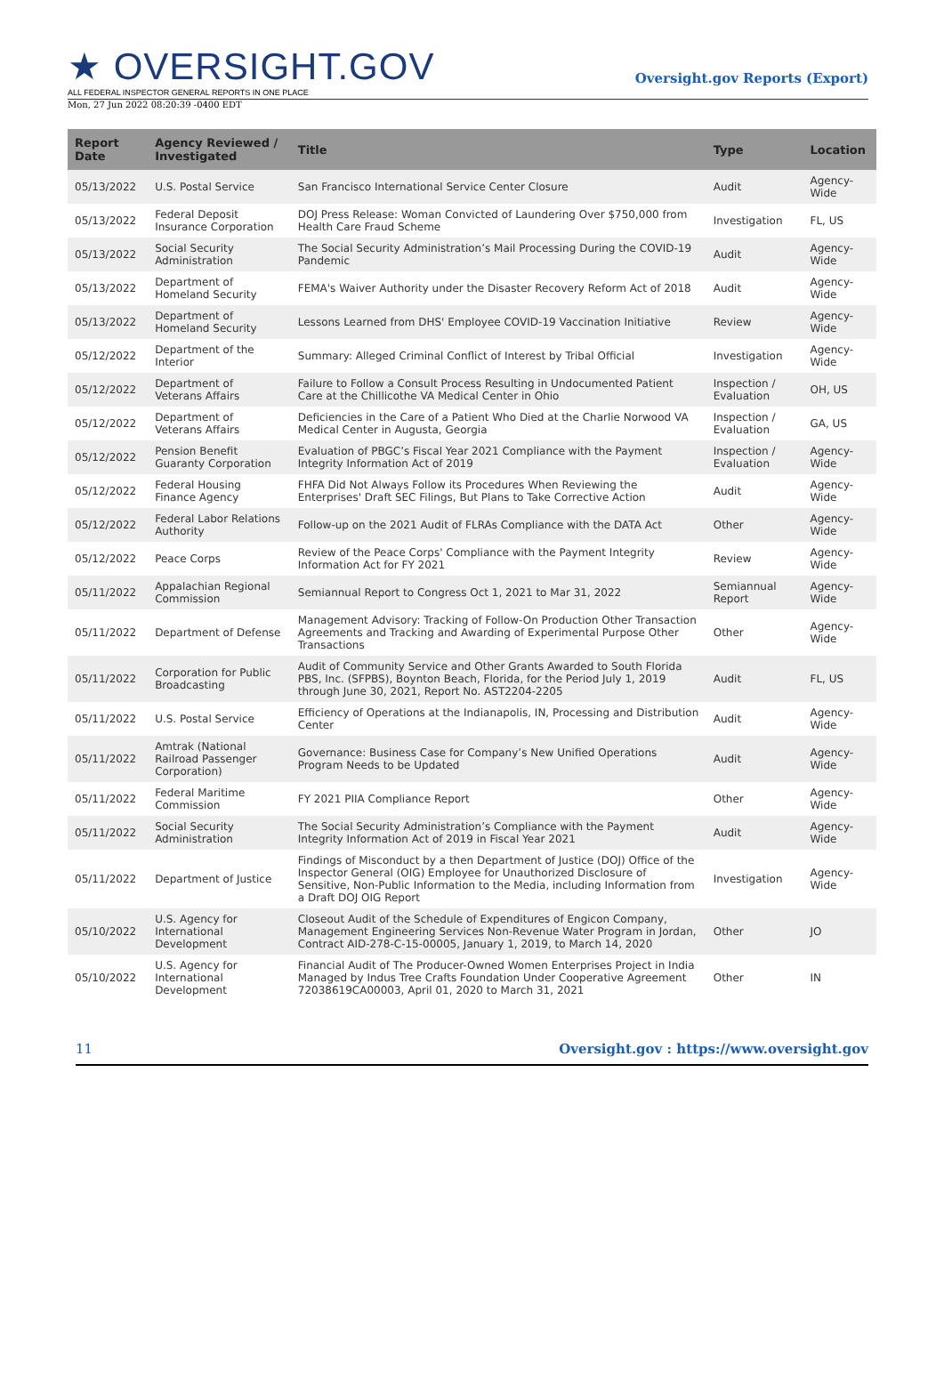★ OVERSIGHT.GOV
ALL FEDERAL INSPECTOR GENERAL REPORTS IN ONE PLACE
Oversight.gov Reports (Export)
Mon, 27 Jun 2022 08:20:39 -0400 EDT
| Report Date | Agency Reviewed / Investigated | Title | Type | Location |
| --- | --- | --- | --- | --- |
| 05/13/2022 | U.S. Postal Service | San Francisco International Service Center Closure | Audit | Agency-Wide |
| 05/13/2022 | Federal Deposit Insurance Corporation | DOJ Press Release: Woman Convicted of Laundering Over $750,000 from Health Care Fraud Scheme | Investigation | FL, US |
| 05/13/2022 | Social Security Administration | The Social Security Administration’s Mail Processing During the COVID-19 Pandemic | Audit | Agency-Wide |
| 05/13/2022 | Department of Homeland Security | FEMA's Waiver Authority under the Disaster Recovery Reform Act of 2018 | Audit | Agency-Wide |
| 05/13/2022 | Department of Homeland Security | Lessons Learned from DHS' Employee COVID-19 Vaccination Initiative | Review | Agency-Wide |
| 05/12/2022 | Department of the Interior | Summary: Alleged Criminal Conflict of Interest by Tribal Official | Investigation | Agency-Wide |
| 05/12/2022 | Department of Veterans Affairs | Failure to Follow a Consult Process Resulting in Undocumented Patient Care at the Chillicothe VA Medical Center in Ohio | Inspection / Evaluation | OH, US |
| 05/12/2022 | Department of Veterans Affairs | Deficiencies in the Care of a Patient Who Died at the Charlie Norwood VA Medical Center in Augusta, Georgia | Inspection / Evaluation | GA, US |
| 05/12/2022 | Pension Benefit Guaranty Corporation | Evaluation of PBGC’s Fiscal Year 2021 Compliance with the Payment Integrity Information Act of 2019 | Inspection / Evaluation | Agency-Wide |
| 05/12/2022 | Federal Housing Finance Agency | FHFA Did Not Always Follow its Procedures When Reviewing the Enterprises' Draft SEC Filings, But Plans to Take Corrective Action | Audit | Agency-Wide |
| 05/12/2022 | Federal Labor Relations Authority | Follow-up on the 2021 Audit of FLRAs Compliance with the DATA Act | Other | Agency-Wide |
| 05/12/2022 | Peace Corps | Review of the Peace Corps' Compliance with the Payment Integrity Information Act for FY 2021 | Review | Agency-Wide |
| 05/11/2022 | Appalachian Regional Commission | Semiannual Report to Congress Oct 1, 2021 to Mar 31, 2022 | Semiannual Report | Agency-Wide |
| 05/11/2022 | Department of Defense | Management Advisory: Tracking of Follow-On Production Other Transaction Agreements and Tracking and Awarding of Experimental Purpose Other Transactions | Other | Agency-Wide |
| 05/11/2022 | Corporation for Public Broadcasting | Audit of Community Service and Other Grants Awarded to South Florida PBS, Inc. (SFPBS), Boynton Beach, Florida, for the Period July 1, 2019 through June 30, 2021, Report No. AST2204-2205 | Audit | FL, US |
| 05/11/2022 | U.S. Postal Service | Efficiency of Operations at the Indianapolis, IN, Processing and Distribution Center | Audit | Agency-Wide |
| 05/11/2022 | Amtrak (National Railroad Passenger Corporation) | Governance: Business Case for Company’s New Unified Operations Program Needs to be Updated | Audit | Agency-Wide |
| 05/11/2022 | Federal Maritime Commission | FY 2021 PIIA Compliance Report | Other | Agency-Wide |
| 05/11/2022 | Social Security Administration | The Social Security Administration’s Compliance with the Payment Integrity Information Act of 2019 in Fiscal Year 2021 | Audit | Agency-Wide |
| 05/11/2022 | Department of Justice | Findings of Misconduct by a then Department of Justice (DOJ) Office of the Inspector General (OIG) Employee for Unauthorized Disclosure of Sensitive, Non-Public Information to the Media, including Information from a Draft DOJ OIG Report | Investigation | Agency-Wide |
| 05/10/2022 | U.S. Agency for International Development | Closeout Audit of the Schedule of Expenditures of Engicon Company, Management Engineering Services Non-Revenue Water Program in Jordan, Contract AID-278-C-15-00005, January 1, 2019, to March 14, 2020 | Other | JO |
| 05/10/2022 | U.S. Agency for International Development | Financial Audit of The Producer-Owned Women Enterprises Project in India Managed by Indus Tree Crafts Foundation Under Cooperative Agreement 72038619CA00003, April 01, 2020 to March 31, 2021 | Other | IN |
11 Oversight.gov : https://www.oversight.gov